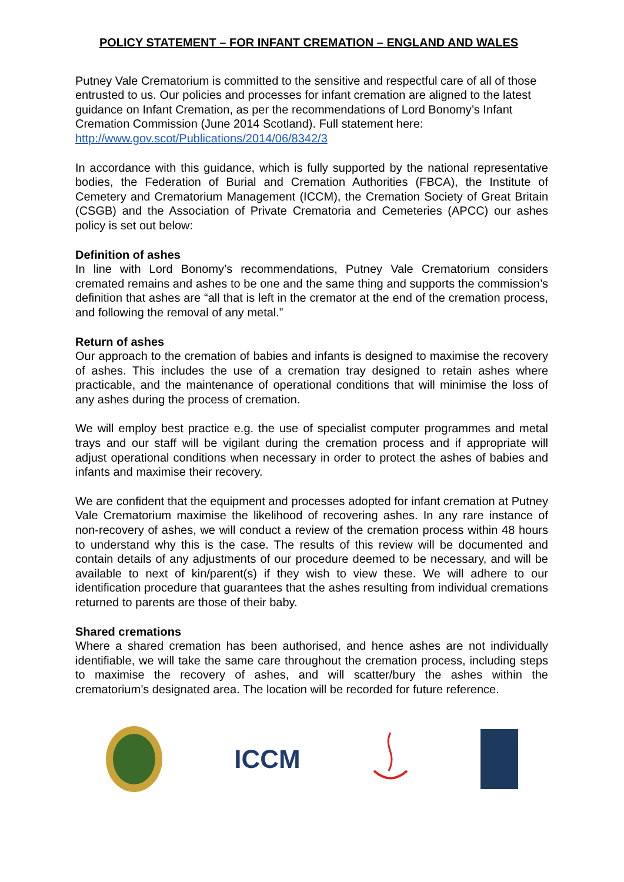POLICY STATEMENT – FOR INFANT CREMATION – ENGLAND AND WALES
Putney Vale Crematorium is committed to the sensitive and respectful care of all of those entrusted to us. Our policies and processes for infant cremation are aligned to the latest guidance on Infant Cremation, as per the recommendations of Lord Bonomy’s Infant Cremation Commission (June 2014 Scotland). Full statement here: http://www.gov.scot/Publications/2014/06/8342/3
In accordance with this guidance, which is fully supported by the national representative bodies, the Federation of Burial and Cremation Authorities (FBCA), the Institute of Cemetery and Crematorium Management (ICCM), the Cremation Society of Great Britain (CSGB) and the Association of Private Crematoria and Cemeteries (APCC) our ashes policy is set out below:
Definition of ashes
In line with Lord Bonomy’s recommendations, Putney Vale Crematorium considers cremated remains and ashes to be one and the same thing and supports the commission’s definition that ashes are “all that is left in the cremator at the end of the cremation process, and following the removal of any metal.”
Return of ashes
Our approach to the cremation of babies and infants is designed to maximise the recovery of ashes. This includes the use of a cremation tray designed to retain ashes where practicable, and the maintenance of operational conditions that will minimise the loss of any ashes during the process of cremation.
We will employ best practice e.g. the use of specialist computer programmes and metal trays and our staff will be vigilant during the cremation process and if appropriate will adjust operational conditions when necessary in order to protect the ashes of babies and infants and maximise their recovery.
We are confident that the equipment and processes adopted for infant cremation at Putney Vale Crematorium maximise the likelihood of recovering ashes. In any rare instance of non-recovery of ashes, we will conduct a review of the cremation process within 48 hours to understand why this is the case. The results of this review will be documented and contain details of any adjustments of our procedure deemed to be necessary, and will be available to next of kin/parent(s) if they wish to view these. We will adhere to our identification procedure that guarantees that the ashes resulting from individual cremations returned to parents are those of their baby.
Shared cremations
Where a shared cremation has been authorised, and hence ashes are not individually identifiable, we will take the same care throughout the cremation process, including steps to maximise the recovery of ashes, and will scatter/bury the ashes within the crematorium’s designated area. The location will be recorded for future reference.
ICCM